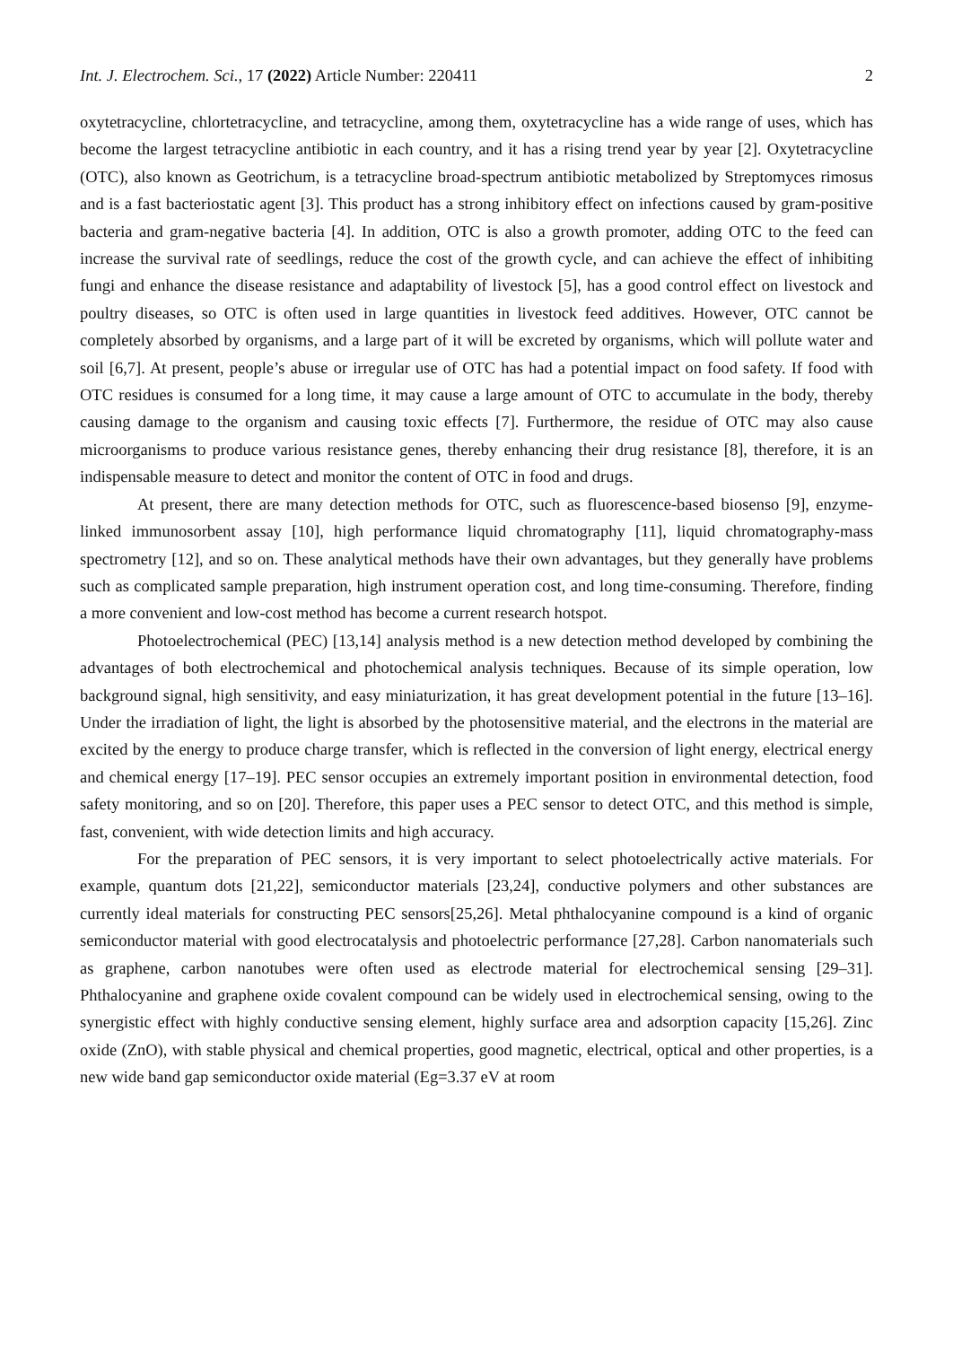Int. J. Electrochem. Sci., 17 (2022) Article Number: 220411 2
oxytetracycline, chlortetracycline, and tetracycline, among them, oxytetracycline has a wide range of uses, which has become the largest tetracycline antibiotic in each country, and it has a rising trend year by year [2]. Oxytetracycline (OTC), also known as Geotrichum, is a tetracycline broad-spectrum antibiotic metabolized by Streptomyces rimosus and is a fast bacteriostatic agent [3]. This product has a strong inhibitory effect on infections caused by gram-positive bacteria and gram-negative bacteria [4]. In addition, OTC is also a growth promoter, adding OTC to the feed can increase the survival rate of seedlings, reduce the cost of the growth cycle, and can achieve the effect of inhibiting fungi and enhance the disease resistance and adaptability of livestock [5], has a good control effect on livestock and poultry diseases, so OTC is often used in large quantities in livestock feed additives. However, OTC cannot be completely absorbed by organisms, and a large part of it will be excreted by organisms, which will pollute water and soil [6,7]. At present, people’s abuse or irregular use of OTC has had a potential impact on food safety. If food with OTC residues is consumed for a long time, it may cause a large amount of OTC to accumulate in the body, thereby causing damage to the organism and causing toxic effects [7]. Furthermore, the residue of OTC may also cause microorganisms to produce various resistance genes, thereby enhancing their drug resistance [8], therefore, it is an indispensable measure to detect and monitor the content of OTC in food and drugs.
At present, there are many detection methods for OTC, such as fluorescence-based biosenso [9], enzyme-linked immunosorbent assay [10], high performance liquid chromatography [11], liquid chromatography-mass spectrometry [12], and so on. These analytical methods have their own advantages, but they generally have problems such as complicated sample preparation, high instrument operation cost, and long time-consuming. Therefore, finding a more convenient and low-cost method has become a current research hotspot.
Photoelectrochemical (PEC) [13,14] analysis method is a new detection method developed by combining the advantages of both electrochemical and photochemical analysis techniques. Because of its simple operation, low background signal, high sensitivity, and easy miniaturization, it has great development potential in the future [13–16]. Under the irradiation of light, the light is absorbed by the photosensitive material, and the electrons in the material are excited by the energy to produce charge transfer, which is reflected in the conversion of light energy, electrical energy and chemical energy [17–19]. PEC sensor occupies an extremely important position in environmental detection, food safety monitoring, and so on [20]. Therefore, this paper uses a PEC sensor to detect OTC, and this method is simple, fast, convenient, with wide detection limits and high accuracy.
For the preparation of PEC sensors, it is very important to select photoelectrically active materials. For example, quantum dots [21,22], semiconductor materials [23,24], conductive polymers and other substances are currently ideal materials for constructing PEC sensors[25,26]. Metal phthalocyanine compound is a kind of organic semiconductor material with good electrocatalysis and photoelectric performance [27,28]. Carbon nanomaterials such as graphene, carbon nanotubes were often used as electrode material for electrochemical sensing [29–31]. Phthalocyanine and graphene oxide covalent compound can be widely used in electrochemical sensing, owing to the synergistic effect with highly conductive sensing element, highly surface area and adsorption capacity [15,26]. Zinc oxide (ZnO), with stable physical and chemical properties, good magnetic, electrical, optical and other properties, is a new wide band gap semiconductor oxide material (Eg=3.37 eV at room